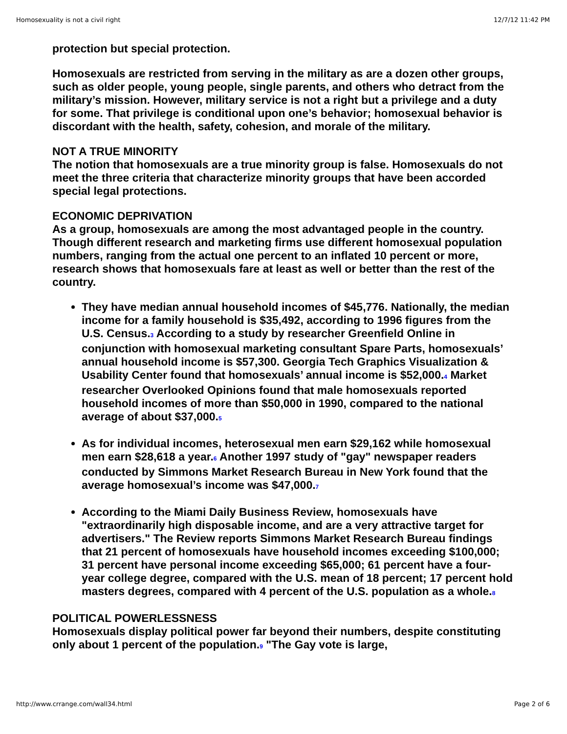Homosexuality is not a civil right 12/7/12 11:42 PM
protection but special protection.
Homosexuals are restricted from serving in the military as are a dozen other groups, such as older people, young people, single parents, and others who detract from the military’s mission. However, military service is not a right but a privilege and a duty for some. That privilege is conditional upon one’s behavior; homosexual behavior is discordant with the health, safety, cohesion, and morale of the military.
NOT A TRUE MINORITY
The notion that homosexuals are a true minority group is false. Homosexuals do not meet the three criteria that characterize minority groups that have been accorded special legal protections.
ECONOMIC DEPRIVATION
As a group, homosexuals are among the most advantaged people in the country. Though different research and marketing firms use different homosexual population numbers, ranging from the actual one percent to an inflated 10 percent or more, research shows that homosexuals fare at least as well or better than the rest of the country.
They have median annual household incomes of $45,776. Nationally, the median income for a family household is $35,492, according to 1996 figures from the U.S. Census.3 According to a study by researcher Greenfield Online in conjunction with homosexual marketing consultant Spare Parts, homosexuals’ annual household income is $57,300. Georgia Tech Graphics Visualization & Usability Center found that homosexuals’ annual income is $52,000.4 Market researcher Overlooked Opinions found that male homosexuals reported household incomes of more than $50,000 in 1990, compared to the national average of about $37,000.5
As for individual incomes, heterosexual men earn $29,162 while homosexual men earn $28,618 a year.6 Another 1997 study of "gay" newspaper readers conducted by Simmons Market Research Bureau in New York found that the average homosexual’s income was $47,000.7
According to the Miami Daily Business Review, homosexuals have "extraordinarily high disposable income, and are a very attractive target for advertisers." The Review reports Simmons Market Research Bureau findings that 21 percent of homosexuals have household incomes exceeding $100,000; 31 percent have personal income exceeding $65,000; 61 percent have a four-year college degree, compared with the U.S. mean of 18 percent; 17 percent hold masters degrees, compared with 4 percent of the U.S. population as a whole.8
POLITICAL POWERLESSNESS
Homosexuals display political power far beyond their numbers, despite constituting only about 1 percent of the population.9 "The Gay vote is large,
http://www.crrange.com/wall34.html Page 2 of 6